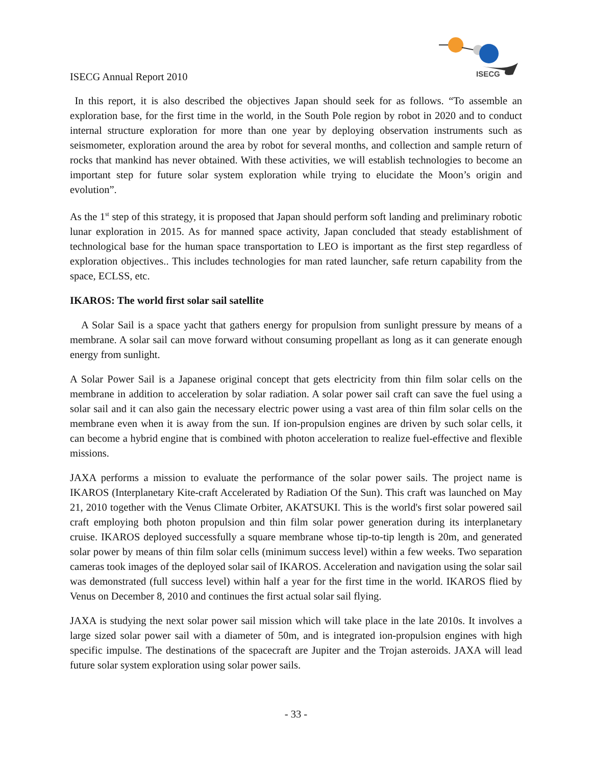ISECG
ISECG Annual Report 2010
In this report, it is also described the objectives Japan should seek for as follows. “To assemble an exploration base, for the first time in the world, in the South Pole region by robot in 2020 and to conduct internal structure exploration for more than one year by deploying observation instruments such as seismometer, exploration around the area by robot for several months, and collection and sample return of rocks that mankind has never obtained. With these activities, we will establish technologies to become an important step for future solar system exploration while trying to elucidate the Moon’s origin and evolution”.
As the 1<sup>st</sup> step of this strategy, it is proposed that Japan should perform soft landing and preliminary robotic lunar exploration in 2015. As for manned space activity, Japan concluded that steady establishment of technological base for the human space transportation to LEO is important as the first step regardless of exploration objectives.. This includes technologies for man rated launcher, safe return capability from the space, ECLSS, etc.
IKAROS: The world first solar sail satellite
A Solar Sail is a space yacht that gathers energy for propulsion from sunlight pressure by means of a membrane. A solar sail can move forward without consuming propellant as long as it can generate enough energy from sunlight.
A Solar Power Sail is a Japanese original concept that gets electricity from thin film solar cells on the membrane in addition to acceleration by solar radiation. A solar power sail craft can save the fuel using a solar sail and it can also gain the necessary electric power using a vast area of thin film solar cells on the membrane even when it is away from the sun. If ion-propulsion engines are driven by such solar cells, it can become a hybrid engine that is combined with photon acceleration to realize fuel-effective and flexible missions.
JAXA performs a mission to evaluate the performance of the solar power sails. The project name is IKAROS (Interplanetary Kite-craft Accelerated by Radiation Of the Sun). This craft was launched on May 21, 2010 together with the Venus Climate Orbiter, AKATSUKI. This is the world's first solar powered sail craft employing both photon propulsion and thin film solar power generation during its interplanetary cruise. IKAROS deployed successfully a square membrane whose tip-to-tip length is 20m, and generated solar power by means of thin film solar cells (minimum success level) within a few weeks. Two separation cameras took images of the deployed solar sail of IKAROS. Acceleration and navigation using the solar sail was demonstrated (full success level) within half a year for the first time in the world. IKAROS flied by Venus on December 8, 2010 and continues the first actual solar sail flying.
JAXA is studying the next solar power sail mission which will take place in the late 2010s. It involves a large sized solar power sail with a diameter of 50m, and is integrated ion-propulsion engines with high specific impulse. The destinations of the spacecraft are Jupiter and the Trojan asteroids. JAXA will lead future solar system exploration using solar power sails.
- 33 -